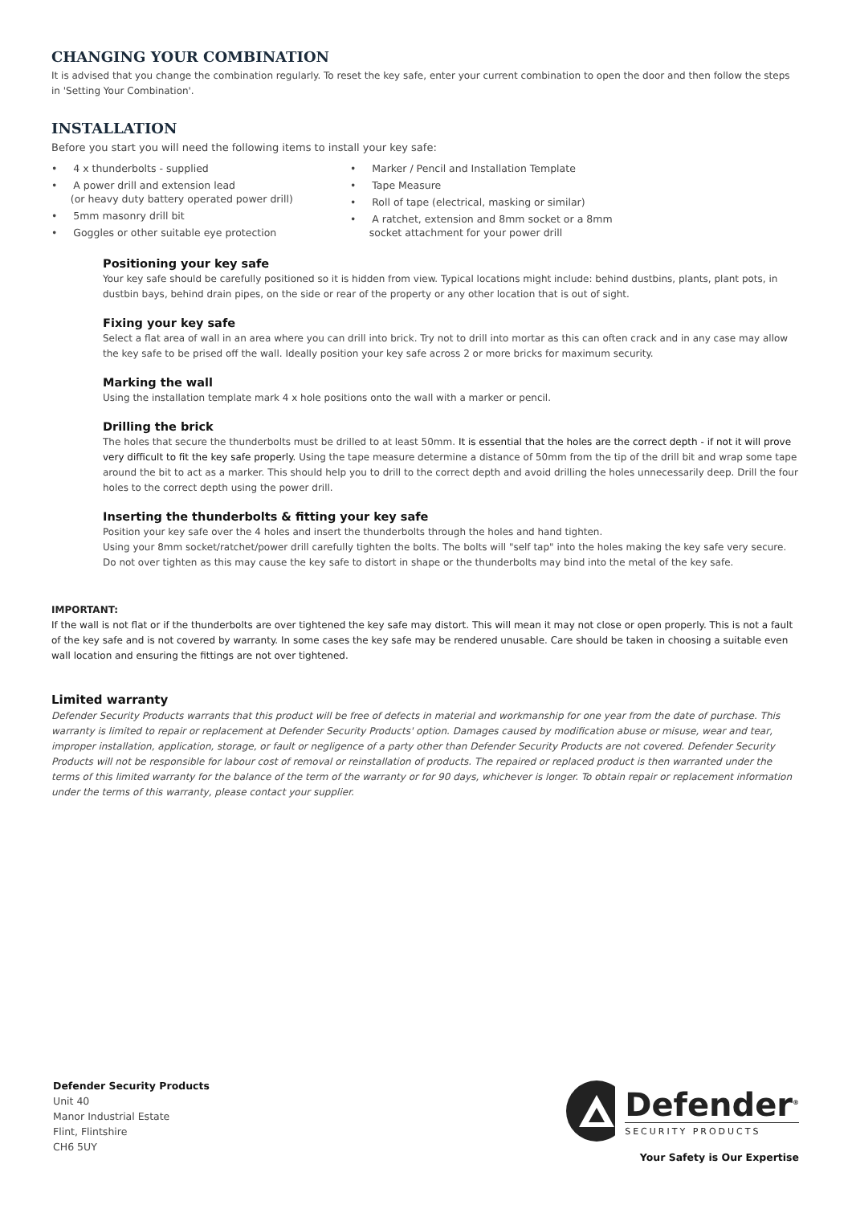CHANGING YOUR COMBINATION
It is advised that you change the combination regularly. To reset the key safe, enter your current combination to open the door and then follow the steps in 'Setting Your Combination'.
INSTALLATION
Before you start you will need the following items to install your key safe:
• 4 x thunderbolts - supplied
• A power drill and extension lead
(or heavy duty battery operated power drill)
• 5mm masonry drill bit
• Goggles or other suitable eye protection
• Marker / Pencil and Installation Template
• Tape Measure
• Roll of tape (electrical, masking or similar)
• A ratchet, extension and 8mm socket or a 8mm
socket attachment for your power drill
Positioning your key safe
Your key safe should be carefully positioned so it is hidden from view. Typical locations might include: behind dustbins, plants, plant pots, in dustbin bays, behind drain pipes, on the side or rear of the property or any other location that is out of sight.
Fixing your key safe
Select a flat area of wall in an area where you can drill into brick. Try not to drill into mortar as this can often crack and in any case may allow the key safe to be prised off the wall. Ideally position your key safe across 2 or more bricks for maximum security.
Marking the wall
Using the installation template mark 4 x hole positions onto the wall with a marker or pencil.
Drilling the brick
The holes that secure the thunderbolts must be drilled to at least 50mm. It is essential that the holes are the correct depth - if not it will prove very difficult to fit the key safe properly. Using the tape measure determine a distance of 50mm from the tip of the drill bit and wrap some tape around the bit to act as a marker. This should help you to drill to the correct depth and avoid drilling the holes unnecessarily deep. Drill the four holes to the correct depth using the power drill.
Inserting the thunderbolts & fitting your key safe
Position your key safe over the 4 holes and insert the thunderbolts through the holes and hand tighten.
Using your 8mm socket/ratchet/power drill carefully tighten the bolts. The bolts will "self tap" into the holes making the key safe very secure. Do not over tighten as this may cause the key safe to distort in shape or the thunderbolts may bind into the metal of the key safe.
IMPORTANT:
If the wall is not flat or if the thunderbolts are over tightened the key safe may distort. This will mean it may not close or open properly. This is not a fault of the key safe and is not covered by warranty. In some cases the key safe may be rendered unusable. Care should be taken in choosing a suitable even wall location and ensuring the fittings are not over tightened.
Limited warranty
Defender Security Products warrants that this product will be free of defects in material and workmanship for one year from the date of purchase. This warranty is limited to repair or replacement at Defender Security Products' option. Damages caused by modification abuse or misuse, wear and tear, improper installation, application, storage, or fault or negligence of a party other than Defender Security Products are not covered. Defender Security Products will not be responsible for labour cost of removal or reinstallation of products. The repaired or replaced product is then warranted under the terms of this limited warranty for the balance of the term of the warranty or for 90 days, whichever is longer. To obtain repair or replacement information under the terms of this warranty, please contact your supplier.
Defender Security Products
Unit 40
Manor Industrial Estate
Flint, Flintshire
CH6 5UY
Defender<sup>®</sup>
SECURITY PRODUCTS
Your Safety is Our Expertise